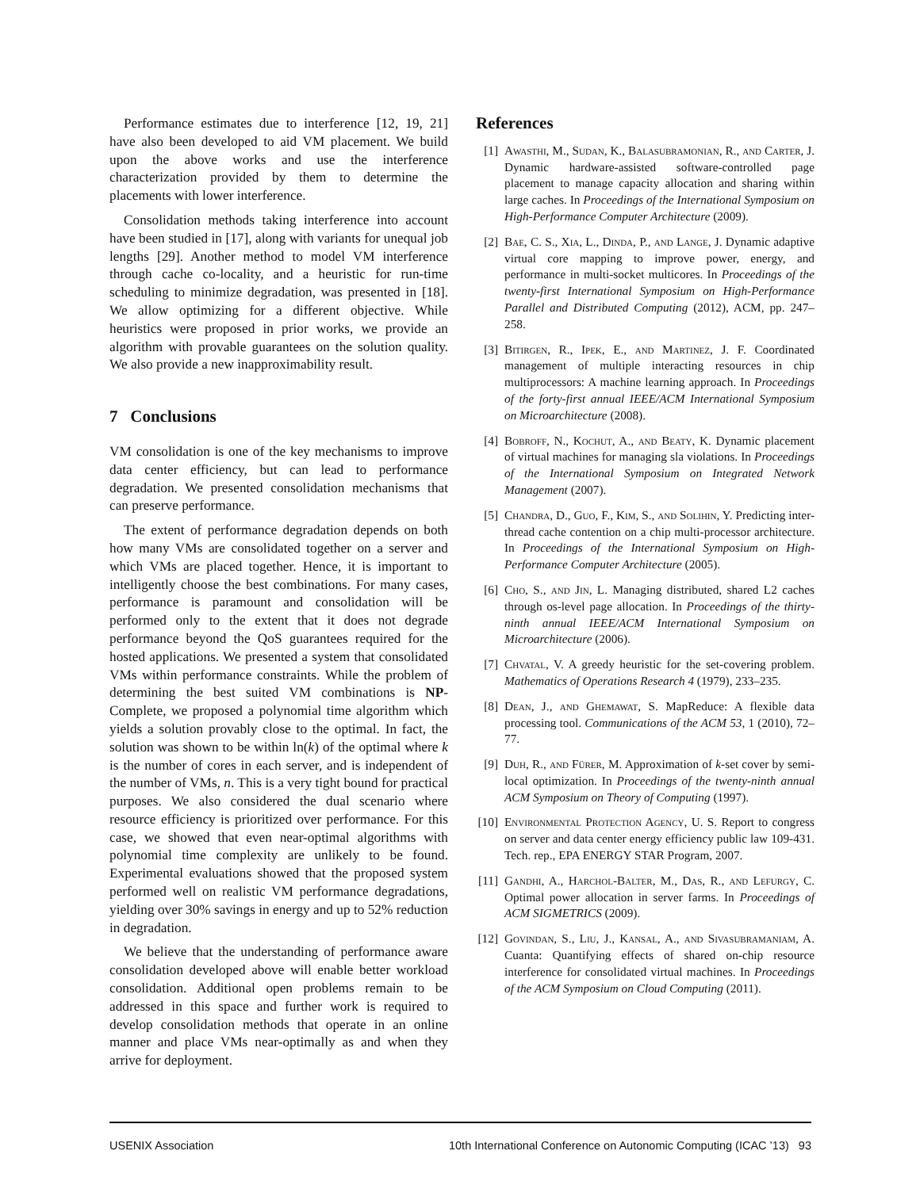Performance estimates due to interference [12, 19, 21] have also been developed to aid VM placement. We build upon the above works and use the interference characterization provided by them to determine the placements with lower interference.
Consolidation methods taking interference into account have been studied in [17], along with variants for unequal job lengths [29]. Another method to model VM interference through cache co-locality, and a heuristic for run-time scheduling to minimize degradation, was presented in [18]. We allow optimizing for a different objective. While heuristics were proposed in prior works, we provide an algorithm with provable guarantees on the solution quality. We also provide a new inapproximability result.
7 Conclusions
VM consolidation is one of the key mechanisms to improve data center efficiency, but can lead to performance degradation. We presented consolidation mechanisms that can preserve performance.
The extent of performance degradation depends on both how many VMs are consolidated together on a server and which VMs are placed together. Hence, it is important to intelligently choose the best combinations. For many cases, performance is paramount and consolidation will be performed only to the extent that it does not degrade performance beyond the QoS guarantees required for the hosted applications. We presented a system that consolidated VMs within performance constraints. While the problem of determining the best suited VM combinations is NP-Complete, we proposed a polynomial time algorithm which yields a solution provably close to the optimal. In fact, the solution was shown to be within ln(k) of the optimal where k is the number of cores in each server, and is independent of the number of VMs, n. This is a very tight bound for practical purposes. We also considered the dual scenario where resource efficiency is prioritized over performance. For this case, we showed that even near-optimal algorithms with polynomial time complexity are unlikely to be found. Experimental evaluations showed that the proposed system performed well on realistic VM performance degradations, yielding over 30% savings in energy and up to 52% reduction in degradation.
We believe that the understanding of performance aware consolidation developed above will enable better workload consolidation. Additional open problems remain to be addressed in this space and further work is required to develop consolidation methods that operate in an online manner and place VMs near-optimally as and when they arrive for deployment.
References
[1] Awasthi, M., Sudan, K., Balasubramonian, R., and Carter, J. Dynamic hardware-assisted software-controlled page placement to manage capacity allocation and sharing within large caches. In Proceedings of the International Symposium on High-Performance Computer Architecture (2009).
[2] Bae, C. S., Xia, L., Dinda, P., and Lange, J. Dynamic adaptive virtual core mapping to improve power, energy, and performance in multi-socket multicores. In Proceedings of the twenty-first International Symposium on High-Performance Parallel and Distributed Computing (2012), ACM, pp. 247–258.
[3] Bitirgen, R., Ipek, E., and Martinez, J. F. Coordinated management of multiple interacting resources in chip multiprocessors: A machine learning approach. In Proceedings of the forty-first annual IEEE/ACM International Symposium on Microarchitecture (2008).
[4] Bobroff, N., Kochut, A., and Beaty, K. Dynamic placement of virtual machines for managing sla violations. In Proceedings of the International Symposium on Integrated Network Management (2007).
[5] Chandra, D., Guo, F., Kim, S., and Solihin, Y. Predicting inter-thread cache contention on a chip multi-processor architecture. In Proceedings of the International Symposium on High-Performance Computer Architecture (2005).
[6] Cho, S., and Jin, L. Managing distributed, shared L2 caches through os-level page allocation. In Proceedings of the thirty-ninth annual IEEE/ACM International Symposium on Microarchitecture (2006).
[7] Chvatal, V. A greedy heuristic for the set-covering problem. Mathematics of Operations Research 4 (1979), 233–235.
[8] Dean, J., and Ghemawat, S. MapReduce: A flexible data processing tool. Communications of the ACM 53, 1 (2010), 72–77.
[9] Duh, R., and Fürer, M. Approximation of k-set cover by semi-local optimization. In Proceedings of the twenty-ninth annual ACM Symposium on Theory of Computing (1997).
[10] Environmental Protection Agency, U. S. Report to congress on server and data center energy efficiency public law 109-431. Tech. rep., EPA ENERGY STAR Program, 2007.
[11] Gandhi, A., Harchol-Balter, M., Das, R., and Lefurgy, C. Optimal power allocation in server farms. In Proceedings of ACM SIGMETRICS (2009).
[12] Govindan, S., Liu, J., Kansal, A., and Sivasubramaniam, A. Cuanta: Quantifying effects of shared on-chip resource interference for consolidated virtual machines. In Proceedings of the ACM Symposium on Cloud Computing (2011).
USENIX Association 10th International Conference on Autonomic Computing (ICAC ’13) 93